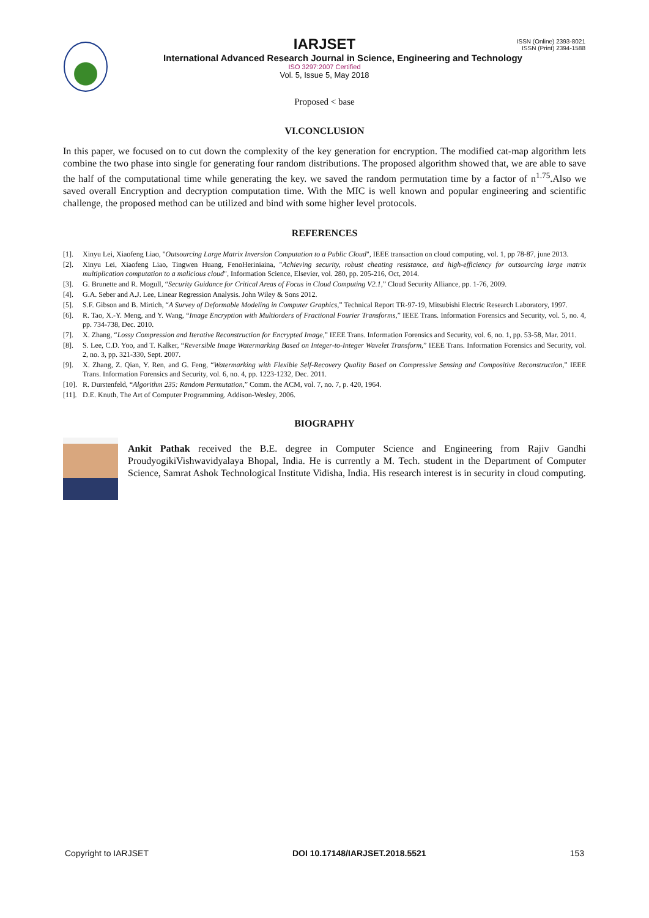ISSN (Online) 2393-8021
ISSN (Print) 2394-1588
IARJSET
International Advanced Research Journal in Science, Engineering and Technology
ISO 3297:2007 Certified
Vol. 5, Issue 5, May 2018
Proposed < base
VI.CONCLUSION
In this paper, we focused on to cut down the complexity of the key generation for encryption. The modified cat-map algorithm lets combine the two phase into single for generating four random distributions. The proposed algorithm showed that, we are able to save the half of the computational time while generating the key. we saved the random permutation time by a factor of n<sup>1.75</sup>.Also we saved overall Encryption and decryption computation time. With the MIC is well known and popular engineering and scientific challenge, the proposed method can be utilized and bind with some higher level protocols.
REFERENCES
[1]. Xinyu Lei, Xiaofeng Liao, "Outsourcing Large Matrix Inversion Computation to a Public Cloud", IEEE transaction on cloud computing, vol. 1, pp 78-87, june 2013.
[2]. Xinyu Lei, Xiaofeng Liao, Tingwen Huang, FenoHeriniaina, "Achieving security, robust cheating resistance, and high-efficiency for outsourcing large matrix multiplication computation to a malicious cloud", Information Science, Elsevier, vol. 280, pp. 205-216, Oct, 2014.
[3]. G. Brunette and R. Mogull, “Security Guidance for Critical Areas of Focus in Cloud Computing V2.1,” Cloud Security Alliance, pp. 1-76, 2009.
[4]. G.A. Seber and A.J. Lee, Linear Regression Analysis. John Wiley & Sons 2012.
[5]. S.F. Gibson and B. Mirtich, “A Survey of Deformable Modeling in Computer Graphics,” Technical Report TR-97-19, Mitsubishi Electric Research Laboratory, 1997.
[6]. R. Tao, X.-Y. Meng, and Y. Wang, “Image Encryption with Multiorders of Fractional Fourier Transforms,” IEEE Trans. Information Forensics and Security, vol. 5, no. 4, pp. 734-738, Dec. 2010.
[7]. X. Zhang, “Lossy Compression and Iterative Reconstruction for Encrypted Image,” IEEE Trans. Information Forensics and Security, vol. 6, no. 1, pp. 53-58, Mar. 2011.
[8]. S. Lee, C.D. Yoo, and T. Kalker, “Reversible Image Watermarking Based on Integer-to-Integer Wavelet Transform,” IEEE Trans. Information Forensics and Security, vol. 2, no. 3, pp. 321-330, Sept. 2007.
[9]. X. Zhang, Z. Qian, Y. Ren, and G. Feng, “Watermarking with Flexible Self-Recovery Quality Based on Compressive Sensing and Compositive Reconstruction,” IEEE Trans. Information Forensics and Security, vol. 6, no. 4, pp. 1223-1232, Dec. 2011.
[10]. R. Durstenfeld, “Algorithm 235: Random Permutation,” Comm. the ACM, vol. 7, no. 7, p. 420, 1964.
[11]. D.E. Knuth, The Art of Computer Programming. Addison-Wesley, 2006.
BIOGRAPHY
Ankit Pathak received the B.E. degree in Computer Science and Engineering from Rajiv Gandhi ProudyogikiVishwavidyalaya Bhopal, India. He is currently a M. Tech. student in the Department of Computer Science, Samrat Ashok Technological Institute Vidisha, India. His research interest is in security in cloud computing.
Copyright to IARJSET DOI 10.17148/IARJSET.2018.5521 153